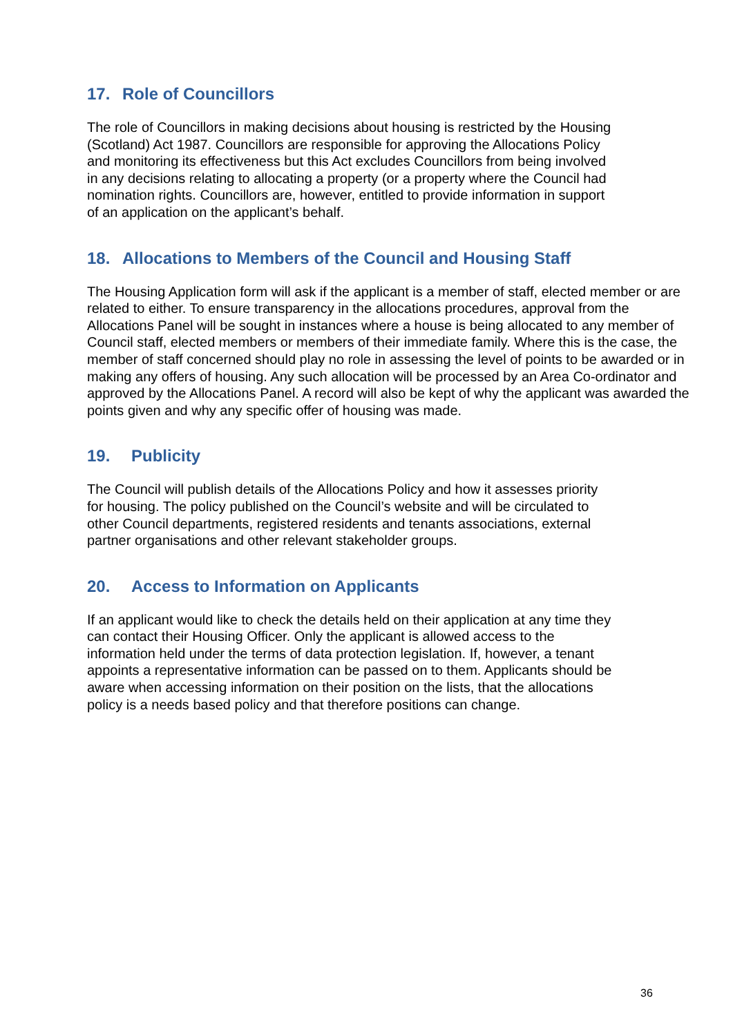17. Role of Councillors
The role of Councillors in making decisions about housing is restricted by the Housing
(Scotland) Act 1987. Councillors are responsible for approving the Allocations Policy
and monitoring its effectiveness but this Act excludes Councillors from being involved
in any decisions relating to allocating a property (or a property where the Council had
nomination rights. Councillors are, however, entitled to provide information in support
of an application on the applicant’s behalf.
18. Allocations to Members of the Council and Housing Staff
The Housing Application form will ask if the applicant is a member of staff, elected member or are related to either. To ensure transparency in the allocations procedures, approval from the Allocations Panel will be sought in instances where a house is being allocated to any member of Council staff, elected members or members of their immediate family. Where this is the case, the member of staff concerned should play no role in assessing the level of points to be awarded or in making any offers of housing. Any such allocation will be processed by an Area Co-ordinator and approved by the Allocations Panel. A record will also be kept of why the applicant was awarded the points given and why any specific offer of housing was made.
19. Publicity
The Council will publish details of the Allocations Policy and how it assesses priority
for housing. The policy published on the Council’s website and will be circulated to
other Council departments, registered residents and tenants associations, external
partner organisations and other relevant stakeholder groups.
20. Access to Information on Applicants
If an applicant would like to check the details held on their application at any time they
can contact their Housing Officer. Only the applicant is allowed access to the
information held under the terms of data protection legislation. If, however, a tenant
appoints a representative information can be passed on to them. Applicants should be
aware when accessing information on their position on the lists, that the allocations
policy is a needs based policy and that therefore positions can change.
36